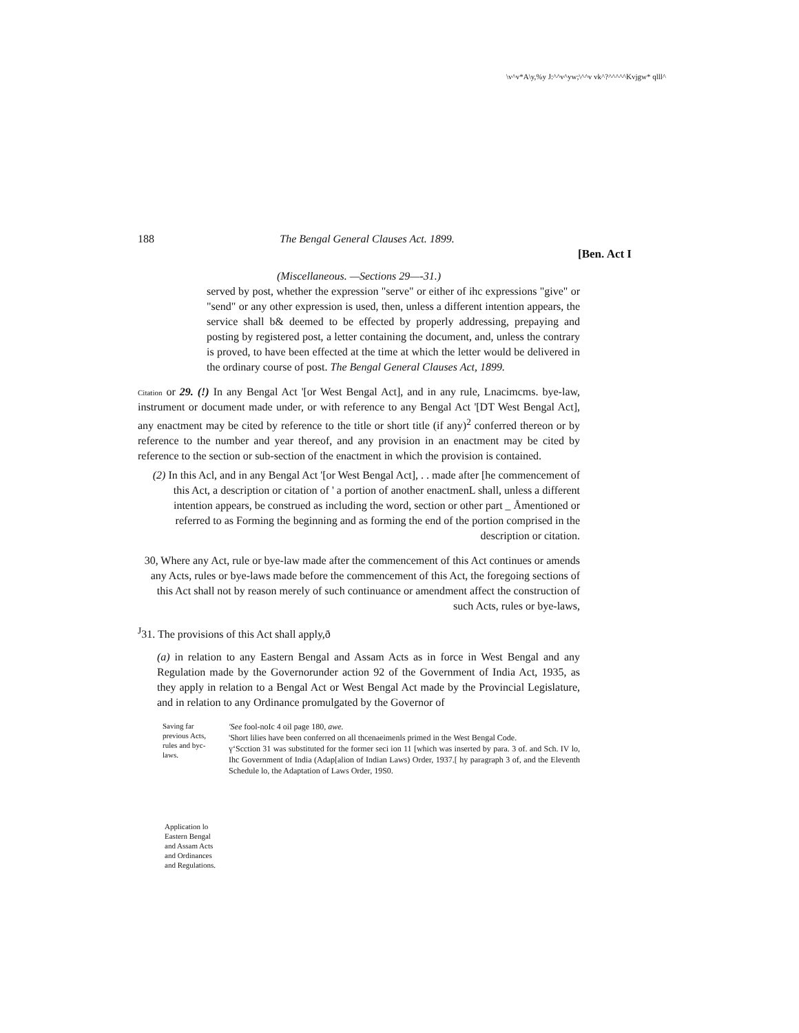\v^v*A\y,%y J:^^v^yw;\^^v vk^?^^^^^Kvjgw* qlll^
188 The Bengal General Clauses Act. 1899.
[Ben. Act I
(Miscellaneous. —Sections 29—-31.)
served by post, whether the expression "serve" or either of ihc expressions "give" or "send" or any other expression is used, then, unless a different intention appears, the service shall b& deemed to be effected by properly addressing, prepaying and posting by registered post, a letter containing the document, and, unless the contrary is proved, to have been effected at the time at which the letter would be delivered in the ordinary course of post. The Bengal General Clauses Act, 1899.
Citation or 29. (!) In any Bengal Act '[or West Bengal Act], and in any rule, Lnacimcms. bye-law, instrument or document made under, or with reference to any Bengal Act '[DT West Bengal Act], any enactment may be cited by reference to the title or short title (if any)<sup>2</sup> conferred thereon or by reference to the number and year thereof, and any provision in an enactment may be cited by reference to the section or sub-section of the enactment in which the provision is contained.
(2) In this Acl, and in any Bengal Act '[or West Bengal Act], . . made after [he commencement of this Act, a description or citation of ' a portion of another enactmenL shall, unless a different intention appears, be construed as including the word, section or other part _ Åmentioned or referred to as Forming the beginning and as forming the end of the portion comprised in the description or citation.
30, Where any Act, rule or bye-law made after the commencement of this Act continues or amends any Acts, rules or bye-laws made before the commencement of this Act, the foregoing sections of this Act shall not by reason merely of such continuance or amendment affect the construction of such Acts, rules or bye-laws,
<sup>J</sup>31. The provisions of this Act shall apply,ð
(a) in relation to any Eastern Bengal and Assam Acts as in force in West Bengal and any Regulation made by the Governorunder action 92 of the Government of India Act, 1935, as they apply in relation to a Bengal Act or West Bengal Act made by the Provincial Legislature, and in relation to any Ordinance promulgated by the Governor of
Saving far previous Acts, rules and byc-laws.
'See fool-noIc 4 oil page 180, awe.
'Short lilies have been conferred on all thcenaeimenls primed in the West Bengal Code.
үʻScction 31 was substituted for the former seci ion 11 [which was inserted by para. 3 of. and Sch. IV lo, Ihc Government of India (Adap[alion of Indian Laws) Order, 1937.[ hy paragraph 3 of, and the Eleventh Schedule lo, the Adaptation of Laws Order, 19S0.
Application lo Eastern Bengal and Assam Acts and Ordinances and Regulations.